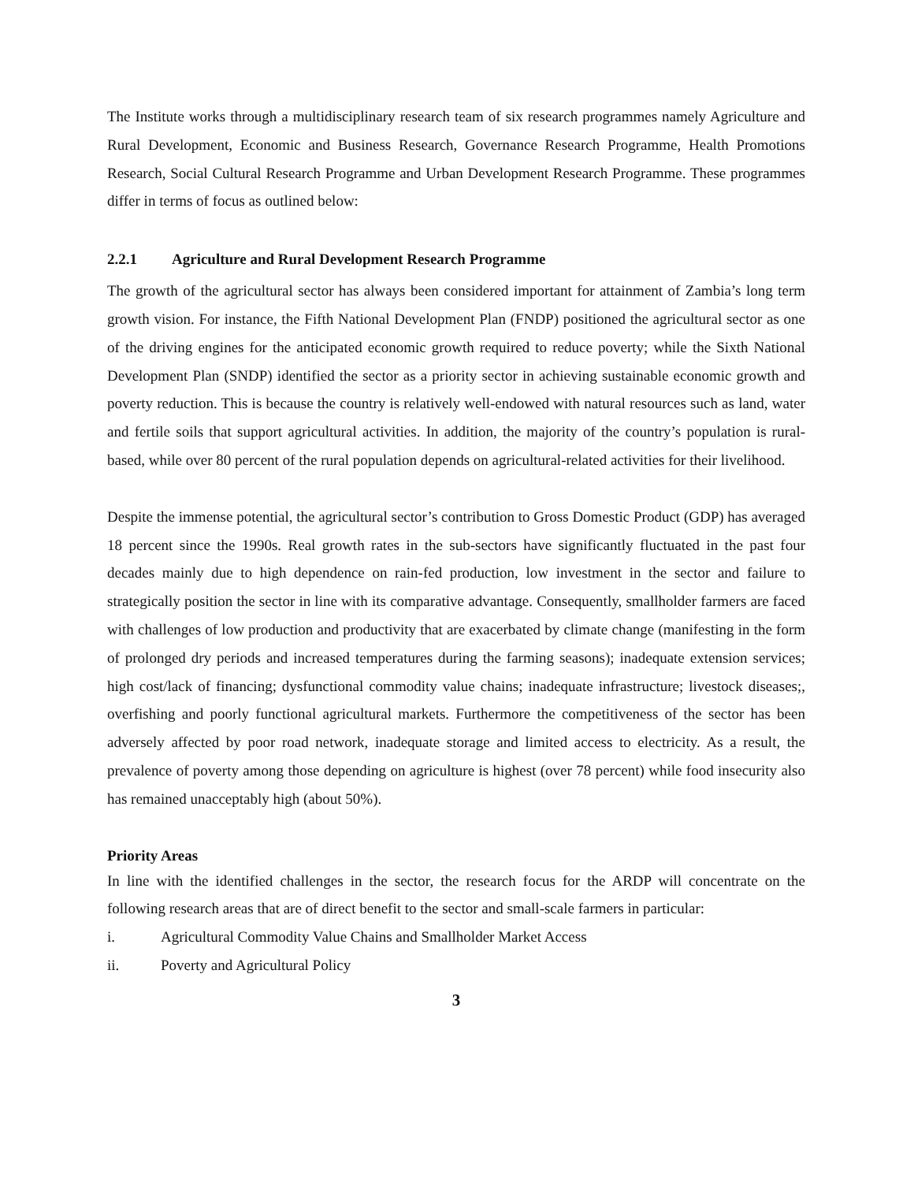The Institute works through a multidisciplinary research team of six research programmes namely Agriculture and Rural Development, Economic and Business Research, Governance Research Programme, Health Promotions Research, Social Cultural Research Programme and Urban Development Research Programme. These programmes differ in terms of focus as outlined below:
2.2.1 Agriculture and Rural Development Research Programme
The growth of the agricultural sector has always been considered important for attainment of Zambia’s long term growth vision. For instance, the Fifth National Development Plan (FNDP) positioned the agricultural sector as one of the driving engines for the anticipated economic growth required to reduce poverty; while the Sixth National Development Plan (SNDP) identified the sector as a priority sector in achieving sustainable economic growth and poverty reduction. This is because the country is relatively well-endowed with natural resources such as land, water and fertile soils that support agricultural activities. In addition, the majority of the country’s population is rural-based, while over 80 percent of the rural population depends on agricultural-related activities for their livelihood.
Despite the immense potential, the agricultural sector’s contribution to Gross Domestic Product (GDP) has averaged 18 percent since the 1990s. Real growth rates in the sub-sectors have significantly fluctuated in the past four decades mainly due to high dependence on rain-fed production, low investment in the sector and failure to strategically position the sector in line with its comparative advantage. Consequently, smallholder farmers are faced with challenges of low production and productivity that are exacerbated by climate change (manifesting in the form of prolonged dry periods and increased temperatures during the farming seasons); inadequate extension services; high cost/lack of financing; dysfunctional commodity value chains; inadequate infrastructure; livestock diseases;, overfishing and poorly functional agricultural markets. Furthermore the competitiveness of the sector has been adversely affected by poor road network, inadequate storage and limited access to electricity. As a result, the prevalence of poverty among those depending on agriculture is highest (over 78 percent) while food insecurity also has remained unacceptably high (about 50%).
Priority Areas
In line with the identified challenges in the sector, the research focus for the ARDP will concentrate on the following research areas that are of direct benefit to the sector and small-scale farmers in particular:
i. Agricultural Commodity Value Chains and Smallholder Market Access
ii. Poverty and Agricultural Policy
3